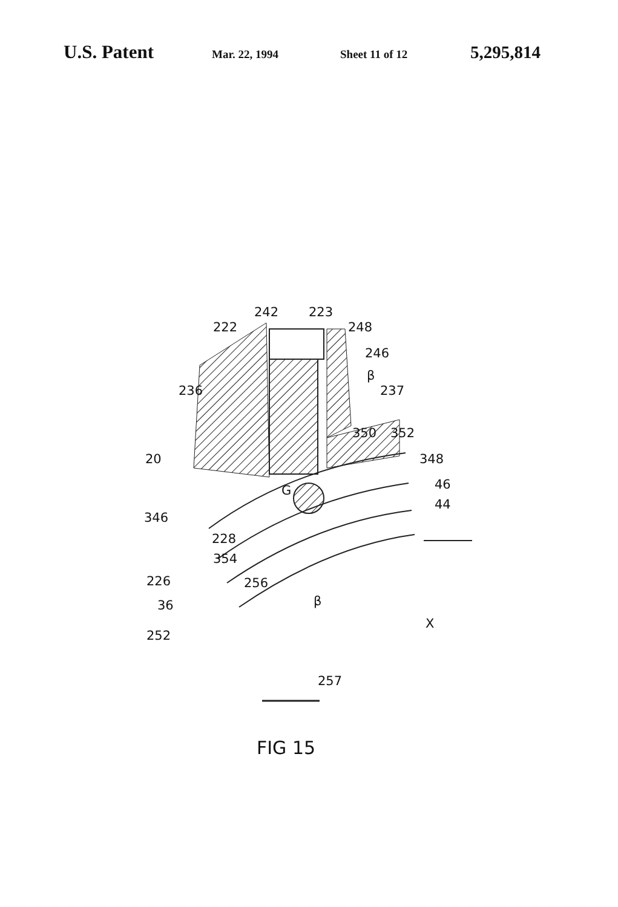U.S. Patent Mar. 22, 1994 Sheet 11 of 12 5,295,814
242 223
222 248
246
β
236 237
350 352
20 348
46 G
44
346
228
354
226 256
36 β
X
252
257
FIG 15